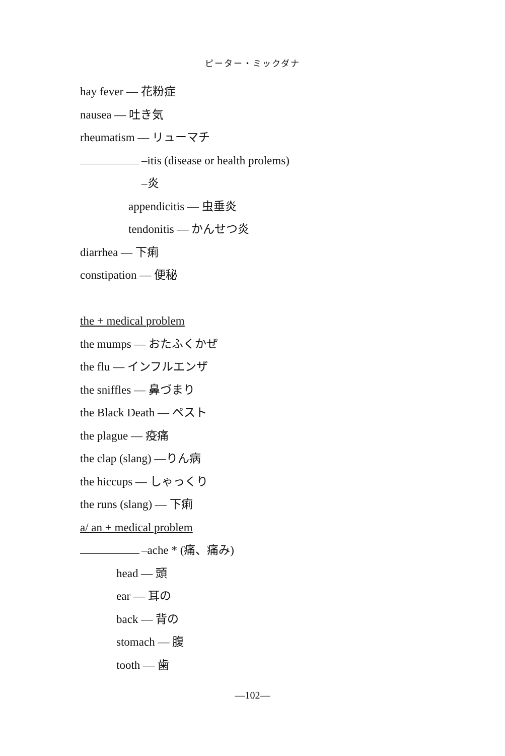ピーター・ミックダナ
hay fever — 花粉症
nausea — 吐き気
rheumatism — リューマチ
–itis (disease or health prolems)
–炎
appendicitis — 虫垂炎
tendonitis — かんせつ炎
diarrhea — 下痢
constipation — 便秘
the + medical problem
the mumps — おたふくかぜ
the flu — インフルエンザ
the sniffles — 鼻づまり
the Black Death — ペスト
the plague — 疫痛
the clap (slang) —りん病
the hiccups — しゃっくり
the runs (slang) — 下痢
a/ an + medical problem
–ache * (痛、痛み)
head — 頭
ear — 耳の
back — 背の
stomach — 腹
tooth — 歯
—102—